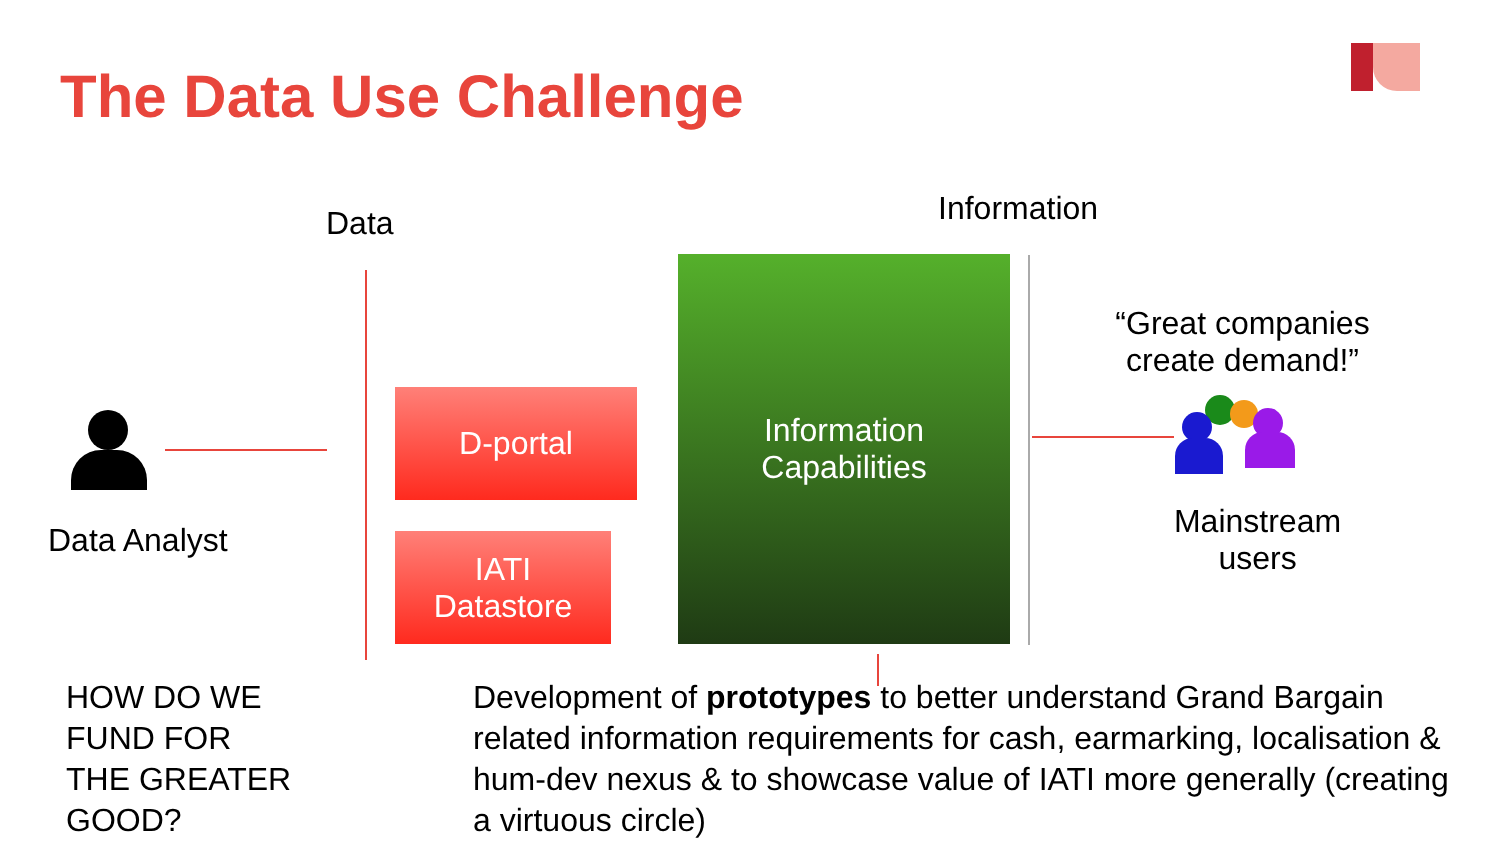The Data Use Challenge
Data Information
Data Analyst
D-portal
IATI
Datastore
Information
Capabilities
“Great companies create demand!”
Mainstream users
HOW DO WE
FUND FOR
THE GREATER
GOOD?
Development of prototypes to better understand Grand Bargain related information requirements for cash, earmarking, localisation & hum-dev nexus & to showcase value of IATI more generally (creating a virtuous circle)